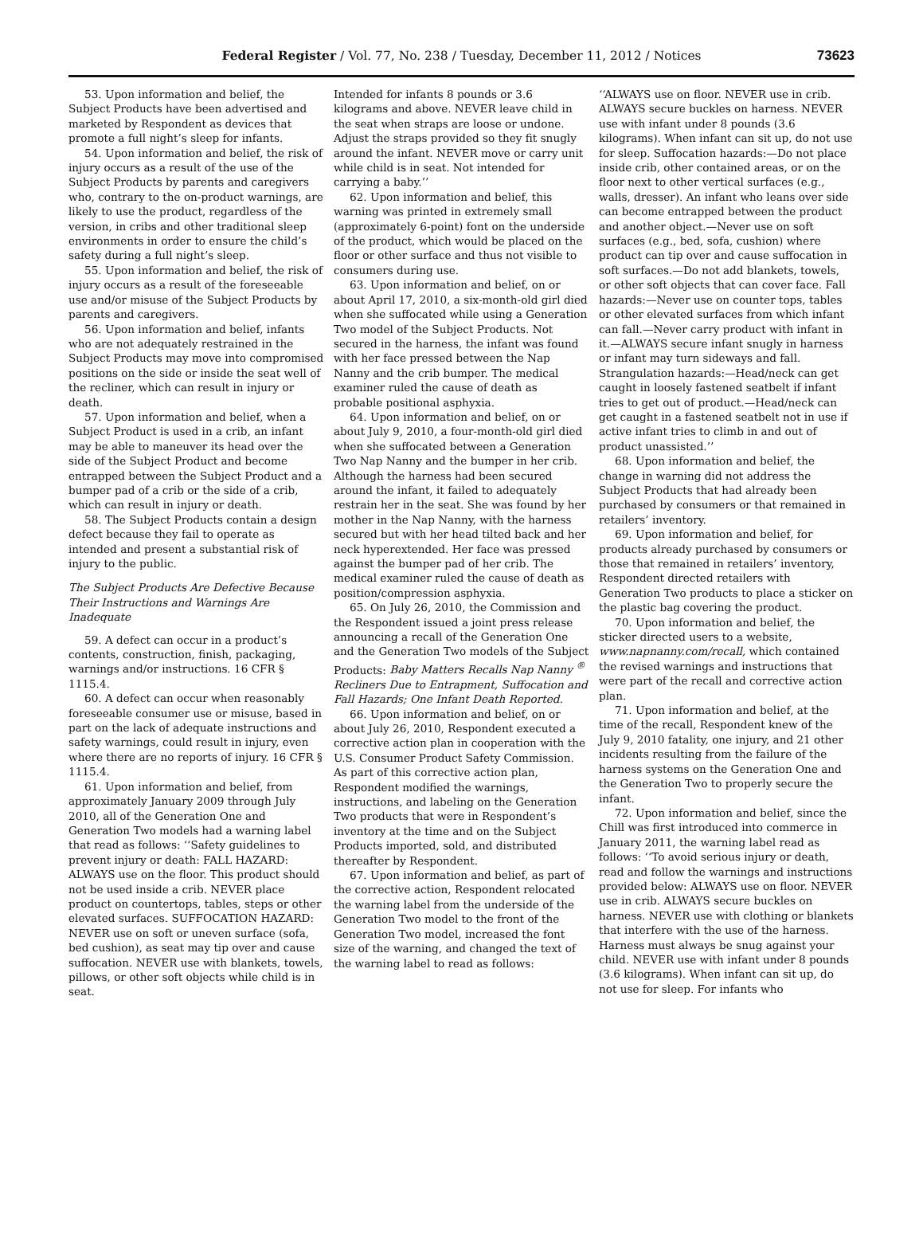Federal Register / Vol. 77, No. 238 / Tuesday, December 11, 2012 / Notices
73623
53. Upon information and belief, the Subject Products have been advertised and marketed by Respondent as devices that promote a full night’s sleep for infants.
54. Upon information and belief, the risk of injury occurs as a result of the use of the Subject Products by parents and caregivers who, contrary to the on-product warnings, are likely to use the product, regardless of the version, in cribs and other traditional sleep environments in order to ensure the child’s safety during a full night’s sleep.
55. Upon information and belief, the risk of injury occurs as a result of the foreseeable use and/or misuse of the Subject Products by parents and caregivers.
56. Upon information and belief, infants who are not adequately restrained in the Subject Products may move into compromised positions on the side or inside the seat well of the recliner, which can result in injury or death.
57. Upon information and belief, when a Subject Product is used in a crib, an infant may be able to maneuver its head over the side of the Subject Product and become entrapped between the Subject Product and a bumper pad of a crib or the side of a crib, which can result in injury or death.
58. The Subject Products contain a design defect because they fail to operate as intended and present a substantial risk of injury to the public.
The Subject Products Are Defective Because Their Instructions and Warnings Are Inadequate
59. A defect can occur in a product’s contents, construction, finish, packaging, warnings and/or instructions. 16 CFR § 1115.4.
60. A defect can occur when reasonably foreseeable consumer use or misuse, based in part on the lack of adequate instructions and safety warnings, could result in injury, even where there are no reports of injury. 16 CFR § 1115.4.
61. Upon information and belief, from approximately January 2009 through July 2010, all of the Generation One and Generation Two models had a warning label that read as follows: ‘‘Safety guidelines to prevent injury or death: FALL HAZARD: ALWAYS use on the floor. This product should not be used inside a crib. NEVER place product on countertops, tables, steps or other elevated surfaces. SUFFOCATION HAZARD: NEVER use on soft or uneven surface (sofa, bed cushion), as seat may tip over and cause suffocation. NEVER use with blankets, towels, pillows, or other soft objects while child is in seat.
Intended for infants 8 pounds or 3.6 kilograms and above. NEVER leave child in the seat when straps are loose or undone. Adjust the straps provided so they fit snugly around the infant. NEVER move or carry unit while child is in seat. Not intended for carrying a baby.’’
62. Upon information and belief, this warning was printed in extremely small (approximately 6-point) font on the underside of the product, which would be placed on the floor or other surface and thus not visible to consumers during use.
63. Upon information and belief, on or about April 17, 2010, a six-month-old girl died when she suffocated while using a Generation Two model of the Subject Products. Not secured in the harness, the infant was found with her face pressed between the Nap Nanny and the crib bumper. The medical examiner ruled the cause of death as probable positional asphyxia.
64. Upon information and belief, on or about July 9, 2010, a four-month-old girl died when she suffocated between a Generation Two Nap Nanny and the bumper in her crib. Although the harness had been secured around the infant, it failed to adequately restrain her in the seat. She was found by her mother in the Nap Nanny, with the harness secured but with her head tilted back and her neck hyperextended. Her face was pressed against the bumper pad of her crib. The medical examiner ruled the cause of death as position/compression asphyxia.
65. On July 26, 2010, the Commission and the Respondent issued a joint press release announcing a recall of the Generation One and the Generation Two models of the Subject Products: Baby Matters Recalls Nap Nanny <sup>®</sup> Recliners Due to Entrapment, Suffocation and Fall Hazards; One Infant Death Reported.
66. Upon information and belief, on or about July 26, 2010, Respondent executed a corrective action plan in cooperation with the U.S. Consumer Product Safety Commission. As part of this corrective action plan, Respondent modified the warnings, instructions, and labeling on the Generation Two products that were in Respondent’s inventory at the time and on the Subject Products imported, sold, and distributed thereafter by Respondent.
67. Upon information and belief, as part of the corrective action, Respondent relocated the warning label from the underside of the Generation Two model to the front of the Generation Two model, increased the font size of the warning, and changed the text of the warning label to read as follows:
‘‘ALWAYS use on floor. NEVER use in crib. ALWAYS secure buckles on harness. NEVER use with infant under 8 pounds (3.6 kilograms). When infant can sit up, do not use for sleep. Suffocation hazards:—Do not place inside crib, other contained areas, or on the floor next to other vertical surfaces (e.g., walls, dresser). An infant who leans over side can become entrapped between the product and another object.—Never use on soft surfaces (e.g., bed, sofa, cushion) where product can tip over and cause suffocation in soft surfaces.—Do not add blankets, towels, or other soft objects that can cover face. Fall hazards:—Never use on counter tops, tables or other elevated surfaces from which infant can fall.—Never carry product with infant in it.—ALWAYS secure infant snugly in harness or infant may turn sideways and fall. Strangulation hazards:—Head/neck can get caught in loosely fastened seatbelt if infant tries to get out of product.—Head/neck can get caught in a fastened seatbelt not in use if active infant tries to climb in and out of product unassisted.’’
68. Upon information and belief, the change in warning did not address the Subject Products that had already been purchased by consumers or that remained in retailers’ inventory.
69. Upon information and belief, for products already purchased by consumers or those that remained in retailers’ inventory, Respondent directed retailers with Generation Two products to place a sticker on the plastic bag covering the product.
70. Upon information and belief, the sticker directed users to a website, www.napnanny.com/recall, which contained the revised warnings and instructions that were part of the recall and corrective action plan.
71. Upon information and belief, at the time of the recall, Respondent knew of the July 9, 2010 fatality, one injury, and 21 other incidents resulting from the failure of the harness systems on the Generation One and the Generation Two to properly secure the infant.
72. Upon information and belief, since the Chill was first introduced into commerce in January 2011, the warning label read as follows: ‘‘To avoid serious injury or death, read and follow the warnings and instructions provided below: ALWAYS use on floor. NEVER use in crib. ALWAYS secure buckles on harness. NEVER use with clothing or blankets that interfere with the use of the harness. Harness must always be snug against your child. NEVER use with infant under 8 pounds (3.6 kilograms). When infant can sit up, do not use for sleep. For infants who